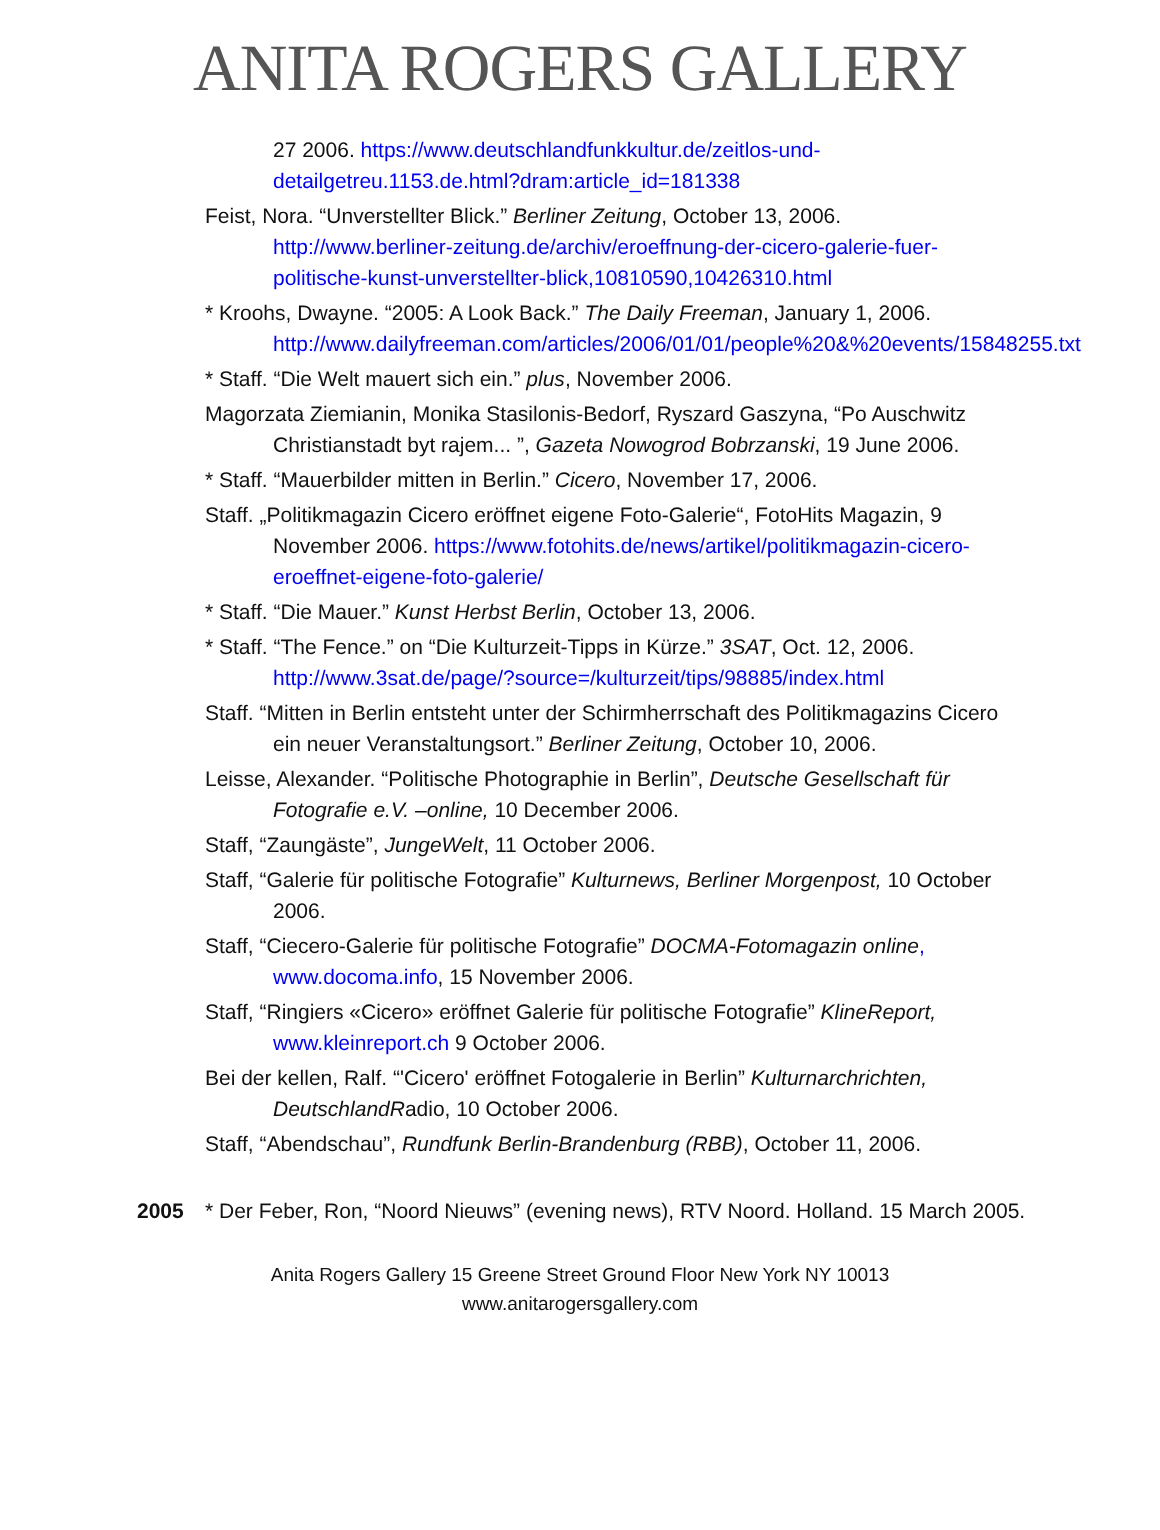ANITA ROGERS GALLERY
27 2006. https://www.deutschlandfunkkultur.de/zeitlos-und-detailgetreu.1153.de.html?dram:article_id=181338
Feist, Nora. “Unverstellter Blick.” Berliner Zeitung, October 13, 2006. http://www.berliner-zeitung.de/archiv/eroeffnung-der-cicero-galerie-fuer-politische-kunst-unverstellter-blick,10810590,10426310.html
* Kroohs, Dwayne. “2005: A Look Back.” The Daily Freeman, January 1, 2006. http://www.dailyfreeman.com/articles/2006/01/01/people%20&%20events/15848255.txt
* Staff. “Die Welt mauert sich ein.” plus, November 2006.
Magorzata Ziemianin, Monika Stasilonis-Bedorf, Ryszard Gaszyna, “Po Auschwitz Christianstadt byt rajem... ”, Gazeta Nowogrod Bobrzanski, 19 June 2006.
* Staff. “Mauerbilder mitten in Berlin.” Cicero, November 17, 2006.
Staff. „Politikmagazin Cicero eröffnet eigene Foto-Galerie“, FotoHits Magazin, 9 November 2006. https://www.fotohits.de/news/artikel/politikmagazin-cicero-eroeffnet-eigene-foto-galerie/
* Staff. “Die Mauer.” Kunst Herbst Berlin, October 13, 2006.
* Staff. “The Fence.” on “Die Kulturzeit-Tipps in Kürze.” 3SAT, Oct. 12, 2006. http://www.3sat.de/page/?source=/kulturzeit/tips/98885/index.html
Staff. “Mitten in Berlin entsteht unter der Schirmherrschaft des Politikmagazins Cicero ein neuer Veranstaltungsort.” Berliner Zeitung, October 10, 2006.
Leisse, Alexander. “Politische Photographie in Berlin”, Deutsche Gesellschaft für Fotografie e.V. –online, 10 December 2006.
Staff, “Zaungäste”, JungeWelt, 11 October 2006.
Staff, “Galerie für politische Fotografie” Kulturnews, Berliner Morgenpost, 10 October 2006.
Staff, “Ciecero-Galerie für politische Fotografie” DOCMA-Fotomagazin online, www.docoma.info, 15 November 2006.
Staff, “Ringiers «Cicero» eröffnet Galerie für politische Fotografie” KlineReport, www.kleinreport.ch 9 October 2006.
Bei der kellen, Ralf. “'Cicero' eröffnet Fotogalerie in Berlin” Kulturnarchrichten, DeutschlandRadio, 10 October 2006.
Staff, “Abendschau”, Rundfunk Berlin-Brandenburg (RBB), October 11, 2006.
2005 * Der Feber, Ron, “Noord Nieuws” (evening news), RTV Noord. Holland. 15 March 2005.
Anita Rogers Gallery 15 Greene Street Ground Floor New York NY 10013
www.anitarogersgallery.com